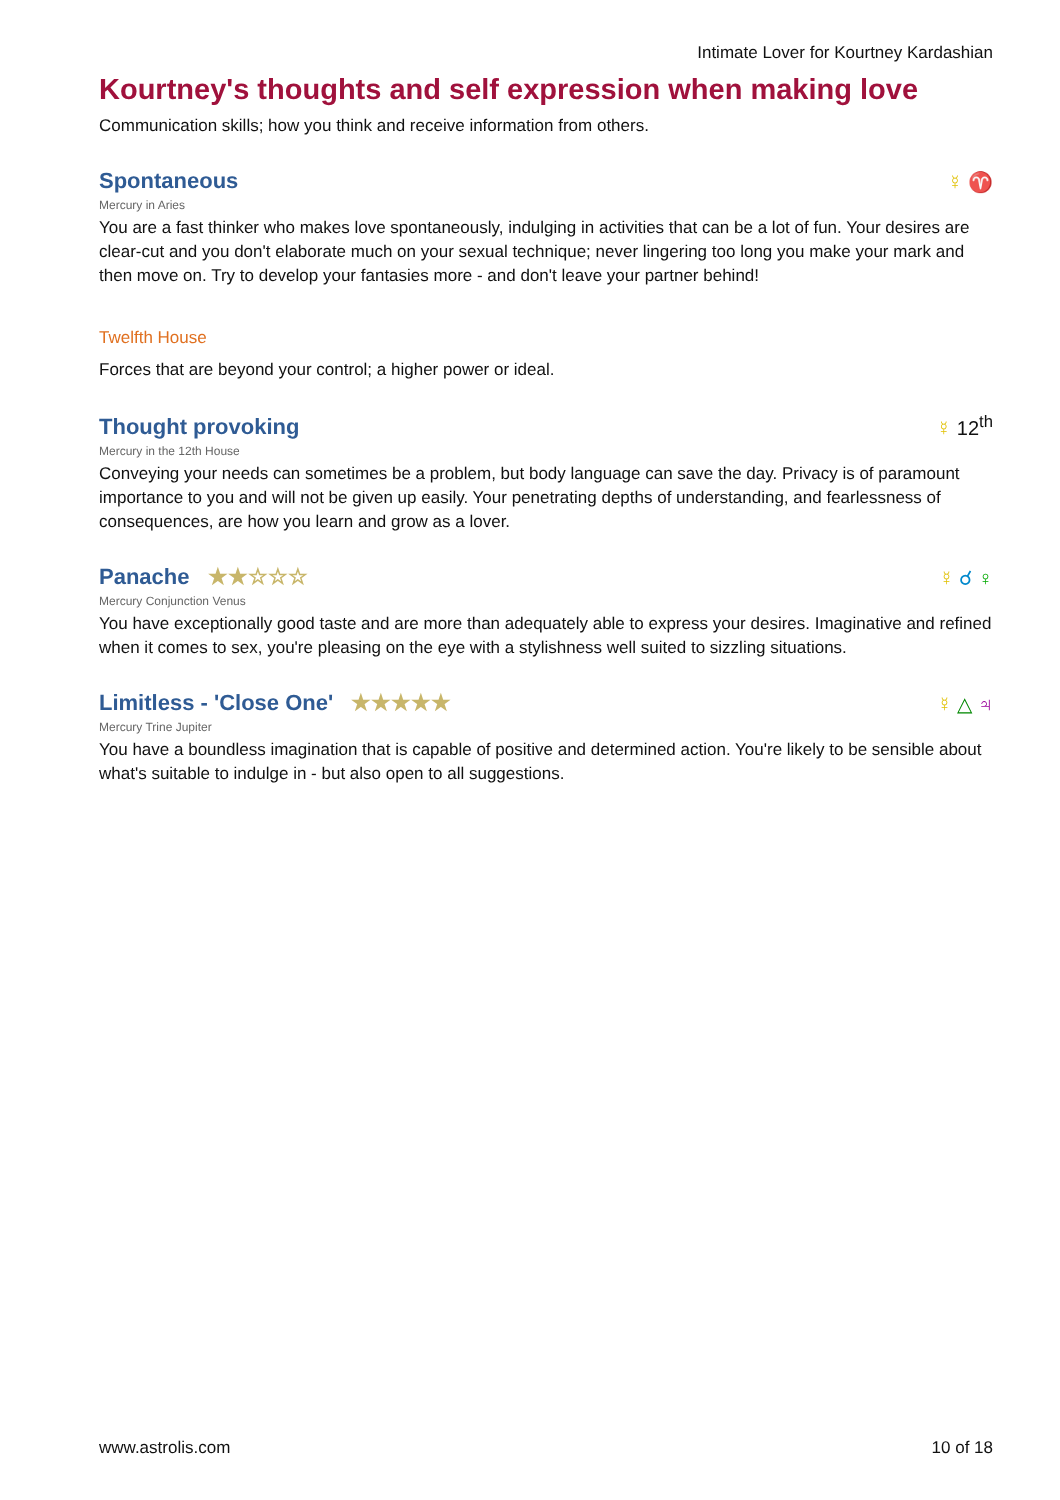Intimate Lover for Kourtney Kardashian
Kourtney's thoughts and self expression when making love
Communication skills; how you think and receive information from others.
Spontaneous
☿ ♈
Mercury in Aries
You are a fast thinker who makes love spontaneously, indulging in activities that can be a lot of fun. Your desires are clear-cut and you don't elaborate much on your sexual technique; never lingering too long you make your mark and then move on. Try to develop your fantasies more - and don't leave your partner behind!
Twelfth House
Forces that are beyond your control; a higher power or ideal.
Thought provoking
☿ 12<sup>th</sup>
Mercury in the 12th House
Conveying your needs can sometimes be a problem, but body language can save the day. Privacy is of paramount importance to you and will not be given up easily. Your penetrating depths of understanding, and fearlessness of consequences, are how you learn and grow as a lover.
Panache ★★☆☆☆
☿ ☌ ♀
Mercury Conjunction Venus
You have exceptionally good taste and are more than adequately able to express your desires. Imaginative and refined when it comes to sex, you're pleasing on the eye with a stylishness well suited to sizzling situations.
Limitless - 'Close One' ★★★★★
☿ △ ♃
Mercury Trine Jupiter
You have a boundless imagination that is capable of positive and determined action. You're likely to be sensible about what's suitable to indulge in - but also open to all suggestions.
www.astrolis.com 10 of 18